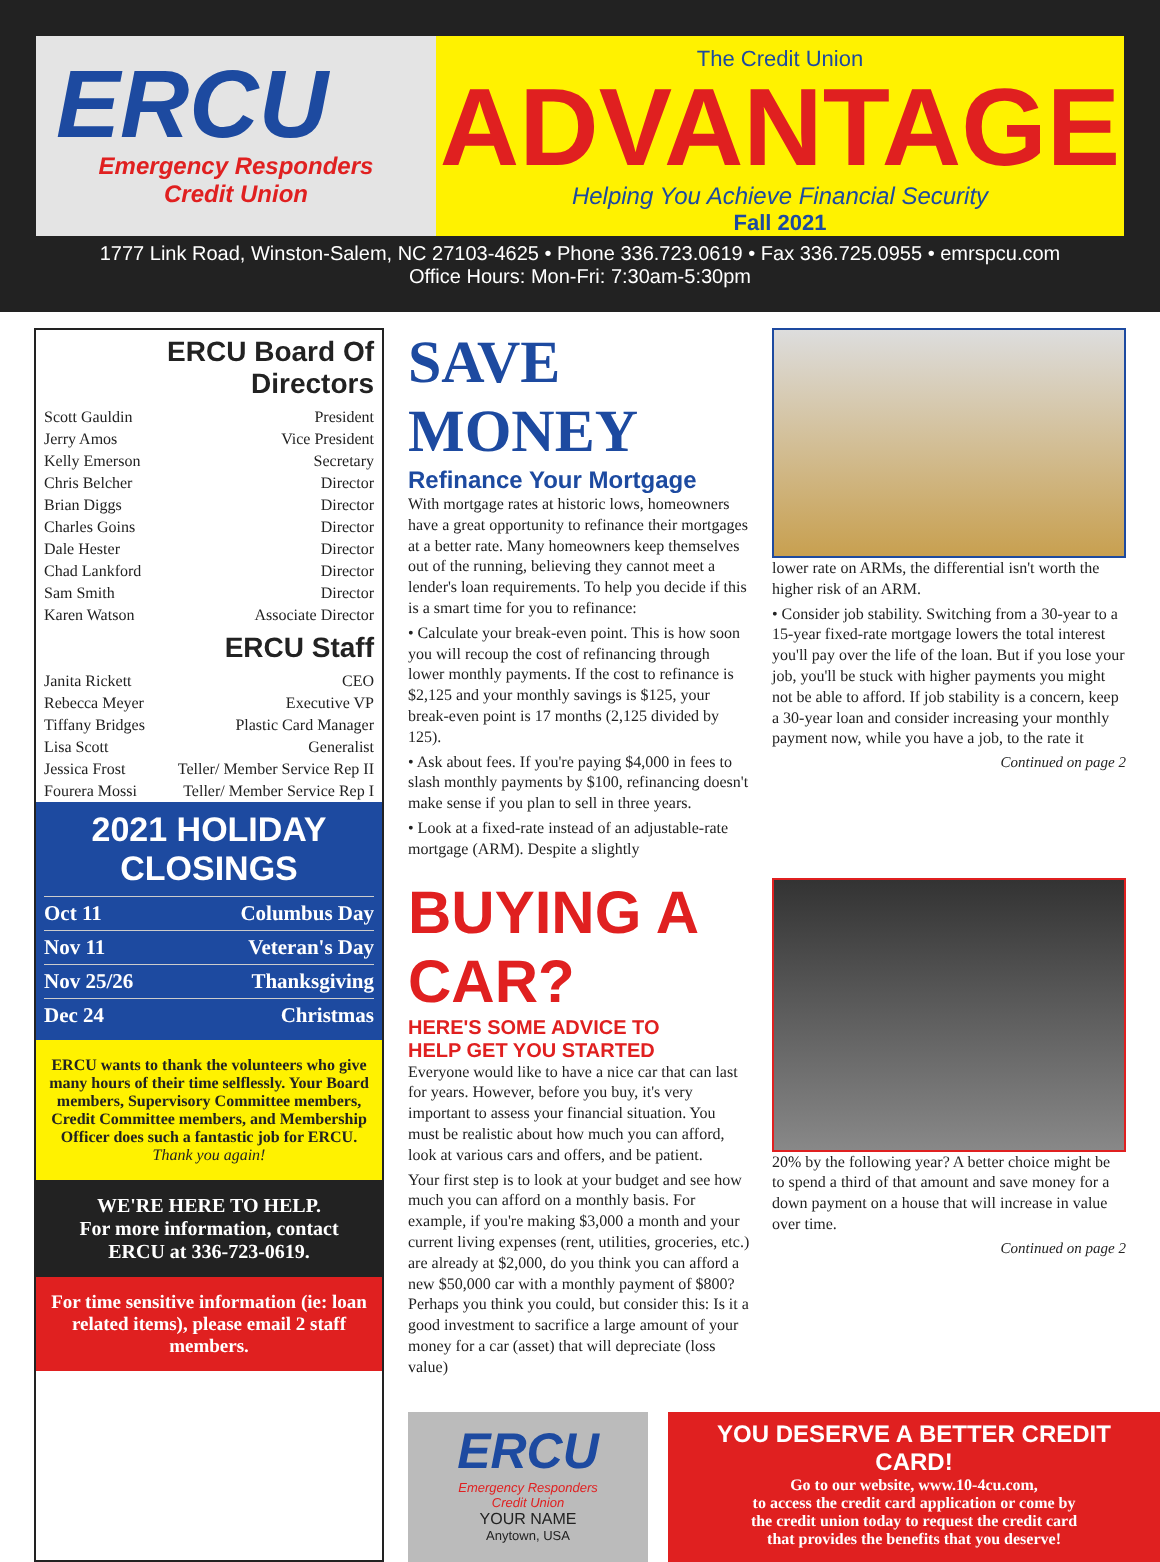ERCU
Emergency Responders
Credit Union
The Credit Union
ADVANTAGE
Helping You Achieve Financial Security
Fall 2021
1777 Link Road, Winston-Salem, NC 27103-4625 • Phone 336.723.0619 • Fax 336.725.0955 • emrspcu.com
Office Hours: Mon-Fri: 7:30am-5:30pm
ERCU Board Of Directors
Scott Gauldin President
Jerry Amos Vice President
Kelly Emerson Secretary
Chris Belcher Director
Brian Diggs Director
Charles Goins Director
Dale Hester Director
Chad Lankford Director
Sam Smith Director
Karen Watson Associate Director
ERCU Staff
Janita Rickett CEO
Rebecca Meyer Executive VP
Tiffany Bridges Plastic Card Manager
Lisa Scott Generalist
Jessica Frost Teller/ Member Service Rep II
Fourera Mossi Teller/ Member Service Rep I
2021 HOLIDAY CLOSINGS
Oct 11 Columbus Day
Nov 11 Veteran's Day
Nov 25/26 Thanksgiving
Dec 24 Christmas
ERCU wants to thank the volunteers who give many hours of their time selflessly. Your Board members, Supervisory Committee members, Credit Committee members, and Membership Officer does such a fantastic job for ERCU.
Thank you again!
WE'RE HERE TO HELP.
For more information, contact ERCU at 336-723-0619.
For time sensitive information (ie: loan related items), please email 2 staff members.
SAVE MONEY
Refinance Your Mortgage
With mortgage rates at historic lows, homeowners have a great opportunity to refinance their mortgages at a better rate. Many homeowners keep themselves out of the running, believing they cannot meet a lender's loan requirements. To help you decide if this is a smart time for you to refinance:
• Calculate your break-even point. This is how soon you will recoup the cost of refinancing through lower monthly payments. If the cost to refinance is $2,125 and your monthly savings is $125, your break-even point is 17 months (2,125 divided by 125).
• Ask about fees. If you're paying $4,000 in fees to slash monthly payments by $100, refinancing doesn't make sense if you plan to sell in three years.
• Look at a fixed-rate instead of an adjustable-rate mortgage (ARM). Despite a slightly
lower rate on ARMs, the differential isn't worth the higher risk of an ARM.
• Consider job stability. Switching from a 30-year to a 15-year fixed-rate mortgage lowers the total interest you'll pay over the life of the loan. But if you lose your job, you'll be stuck with higher payments you might not be able to afford. If job stability is a concern, keep a 30-year loan and consider increasing your monthly payment now, while you have a job, to the rate it
Continued on page 2
BUYING A CAR?
HERE'S SOME ADVICE TO
HELP GET YOU STARTED
Everyone would like to have a nice car that can last for years. However, before you buy, it's very important to assess your financial situation. You must be realistic about how much you can afford, look at various cars and offers, and be patient.
Your first step is to look at your budget and see how much you can afford on a monthly basis. For example, if you're making $3,000 a month and your current living expenses (rent, utilities, groceries, etc.) are already at $2,000, do you think you can afford a new $50,000 car with a monthly payment of $800? Perhaps you think you could, but consider this: Is it a good investment to sacrifice a large amount of your money for a car (asset) that will depreciate (loss value)
20% by the following year? A better choice might be to spend a third of that amount and save money for a down payment on a house that will increase in value over time.
Continued on page 2
ERCU
Emergency Responders
Credit Union
YOUR NAME
Anytown, USA
YOU DESERVE A BETTER CREDIT CARD!
Go to our website, www.10-4cu.com,
to access the credit card application or come by
the credit union today to request the credit card
that provides the benefits that you deserve!